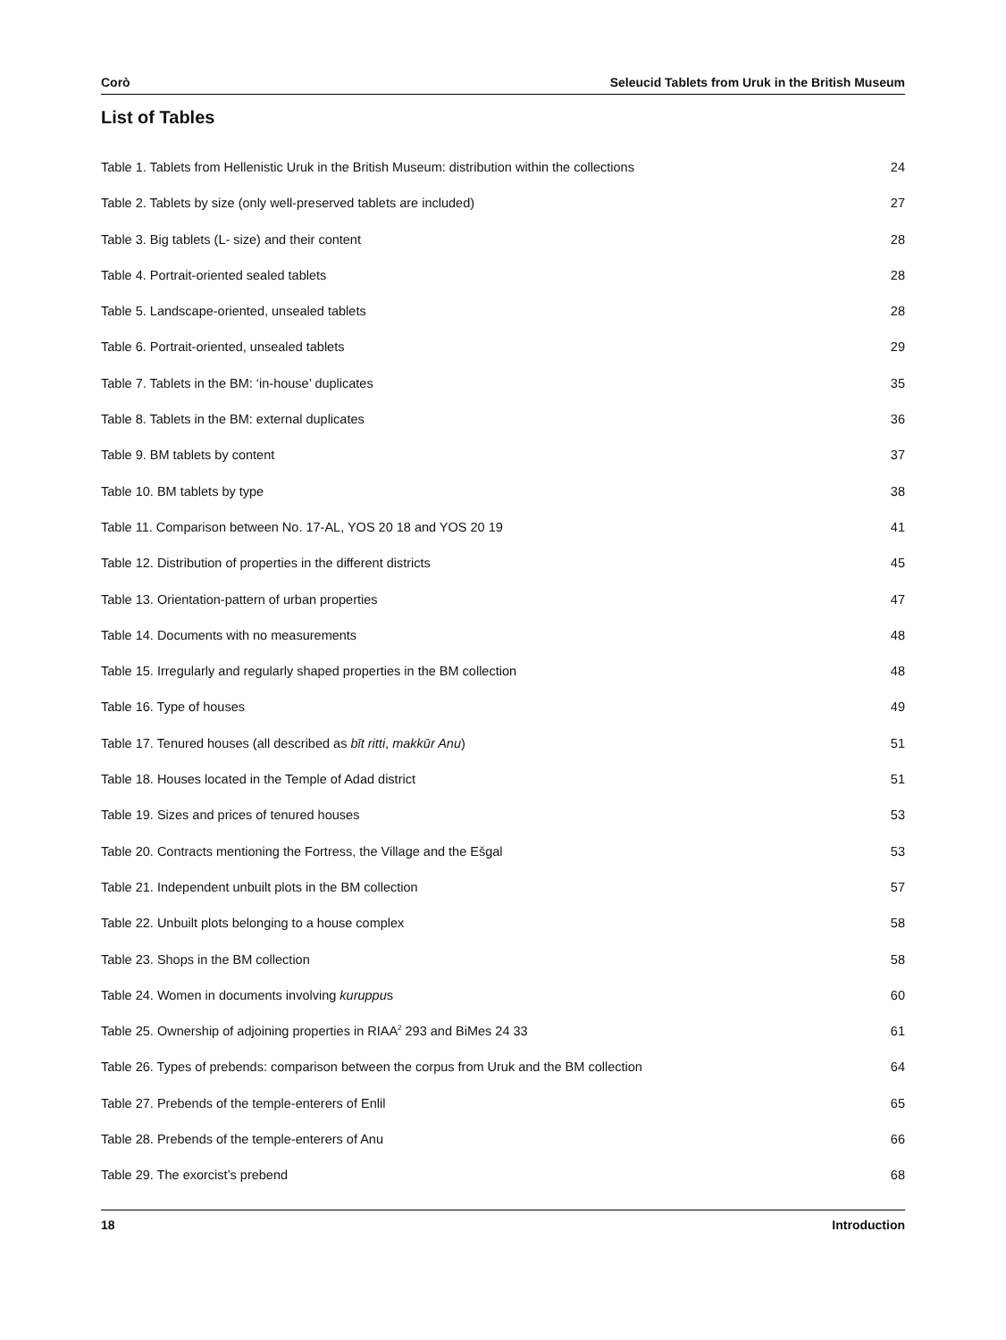Corò Seleucid Tablets from Uruk in the British Museum
List of Tables
Table 1. Tablets from Hellenistic Uruk in the British Museum: distribution within the collections 24
Table 2. Tablets by size (only well-preserved tablets are included) 27
Table 3. Big tablets (L- size) and their content 28
Table 4. Portrait-oriented sealed tablets 28
Table 5. Landscape-oriented, unsealed tablets 28
Table 6. Portrait-oriented, unsealed tablets 29
Table 7. Tablets in the BM: ‘in-house’ duplicates 35
Table 8. Tablets in the BM: external duplicates 36
Table 9. BM tablets by content 37
Table 10. BM tablets by type 38
Table 11. Comparison between No. 17-AL, YOS 20 18 and YOS 20 19 41
Table 12. Distribution of properties in the different districts 45
Table 13. Orientation-pattern of urban properties 47
Table 14. Documents with no measurements 48
Table 15. Irregularly and regularly shaped properties in the BM collection 48
Table 16. Type of houses 49
Table 17. Tenured houses (all described as bīt ritti, makkūr Anu) 51
Table 18. Houses located in the Temple of Adad district 51
Table 19. Sizes and prices of tenured houses 53
Table 20. Contracts mentioning the Fortress, the Village and the Ešgal 53
Table 21. Independent unbuilt plots in the BM collection 57
Table 22. Unbuilt plots belonging to a house complex 58
Table 23. Shops in the BM collection 58
Table 24. Women in documents involving kuruppus 60
Table 25. Ownership of adjoining properties in RIAA<sup>2</sup> 293 and BiMes 24 33 61
Table 26. Types of prebends: comparison between the corpus from Uruk and the BM collection 64
Table 27. Prebends of the temple-enterers of Enlil 65
Table 28. Prebends of the temple-enterers of Anu 66
Table 29. The exorcist’s prebend 68
18 Introduction